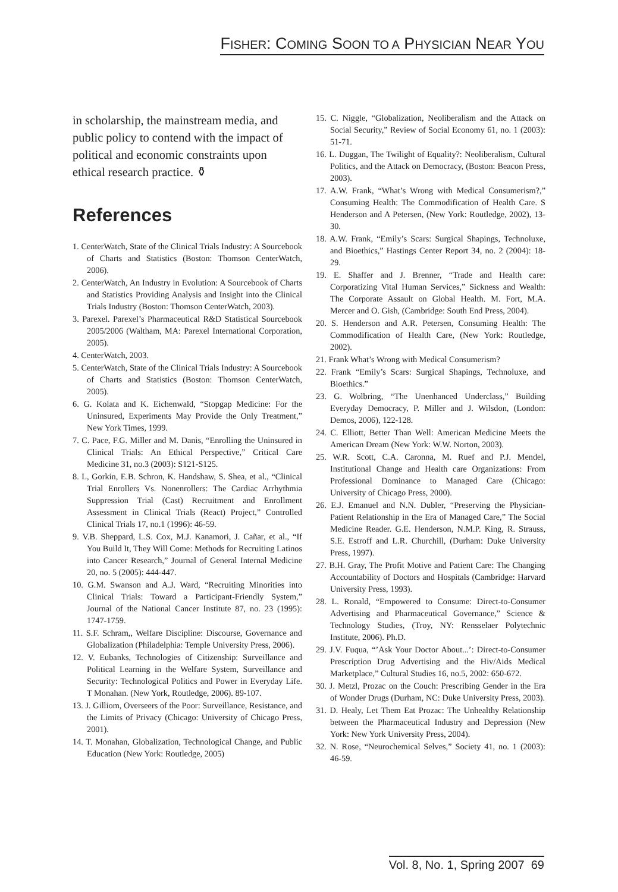FISHER: COMING SOON TO A PHYSICIAN NEAR YOU
in scholarship, the mainstream media, and public policy to contend with the impact of political and economic constraints upon ethical research practice. ⚱
References
1. CenterWatch, State of the Clinical Trials Industry: A Sourcebook of Charts and Statistics (Boston: Thomson CenterWatch, 2006).
2. CenterWatch, An Industry in Evolution: A Sourcebook of Charts and Statistics Providing Analysis and Insight into the Clinical Trials Industry (Boston: Thomson CenterWatch, 2003).
3. Parexel. Parexel’s Pharmaceutical R&D Statistical Sourcebook 2005/2006 (Waltham, MA: Parexel International Corporation, 2005).
4. CenterWatch, 2003.
5. CenterWatch, State of the Clinical Trials Industry: A Sourcebook of Charts and Statistics (Boston: Thomson CenterWatch, 2005).
6. G. Kolata and K. Eichenwald, “Stopgap Medicine: For the Uninsured, Experiments May Provide the Only Treatment,” New York Times, 1999.
7. C. Pace, F.G. Miller and M. Danis, “Enrolling the Uninsured in Clinical Trials: An Ethical Perspective,” Critical Care Medicine 31, no.3 (2003): S121-S125.
8. L, Gorkin, E.B. Schron, K. Handshaw, S. Shea, et al., “Clinical Trial Enrollers Vs. Nonenrollers: The Cardiac Arrhythmia Suppression Trial (Cast) Recruitment and Enrollment Assessment in Clinical Trials (React) Project,” Controlled Clinical Trials 17, no.1 (1996): 46-59.
9. V.B. Sheppard, L.S. Cox, M.J. Kanamori, J. Cañar, et al., “If You Build It, They Will Come: Methods for Recruiting Latinos into Cancer Research,” Journal of General Internal Medicine 20, no. 5 (2005): 444-447.
10. G.M. Swanson and A.J. Ward, “Recruiting Minorities into Clinical Trials: Toward a Participant-Friendly System,” Journal of the National Cancer Institute 87, no. 23 (1995): 1747-1759.
11. S.F. Schram,, Welfare Discipline: Discourse, Governance and Globalization (Philadelphia: Temple University Press, 2006).
12. V. Eubanks, Technologies of Citizenship: Surveillance and Political Learning in the Welfare System, Surveillance and Security: Technological Politics and Power in Everyday Life. T Monahan. (New York, Routledge, 2006). 89-107.
13. J. Gilliom, Overseers of the Poor: Surveillance, Resistance, and the Limits of Privacy (Chicago: University of Chicago Press, 2001).
14. T. Monahan, Globalization, Technological Change, and Public Education (New York: Routledge, 2005)
15. C. Niggle, “Globalization, Neoliberalism and the Attack on Social Security,” Review of Social Economy 61, no. 1 (2003): 51-71.
16. L. Duggan, The Twilight of Equality?: Neoliberalism, Cultural Politics, and the Attack on Democracy, (Boston: Beacon Press, 2003).
17. A.W. Frank, “What’s Wrong with Medical Consumerism?,” Consuming Health: The Commodification of Health Care. S Henderson and A Petersen, (New York: Routledge, 2002), 13-30.
18. A.W. Frank, “Emily’s Scars: Surgical Shapings, Technoluxe, and Bioethics,” Hastings Center Report 34, no. 2 (2004): 18-29.
19. E. Shaffer and J. Brenner, “Trade and Health care: Corporatizing Vital Human Services,” Sickness and Wealth: The Corporate Assault on Global Health. M. Fort, M.A. Mercer and O. Gish, (Cambridge: South End Press, 2004).
20. S. Henderson and A.R. Petersen, Consuming Health: The Commodification of Health Care, (New York: Routledge, 2002).
21. Frank What’s Wrong with Medical Consumerism?
22. Frank “Emily’s Scars: Surgical Shapings, Technoluxe, and Bioethics.”
23. G. Wolbring, “The Unenhanced Underclass,” Building Everyday Democracy, P. Miller and J. Wilsdon, (London: Demos, 2006), 122-128.
24. C. Elliott, Better Than Well: American Medicine Meets the American Dream (New York: W.W. Norton, 2003).
25. W.R. Scott, C.A. Caronna, M. Ruef and P.J. Mendel, Institutional Change and Health care Organizations: From Professional Dominance to Managed Care (Chicago: University of Chicago Press, 2000).
26. E.J. Emanuel and N.N. Dubler, “Preserving the Physician-Patient Relationship in the Era of Managed Care,” The Social Medicine Reader. G.E. Henderson, N.M.P. King, R. Strauss, S.E. Estroff and L.R. Churchill, (Durham: Duke University Press, 1997).
27. B.H. Gray, The Profit Motive and Patient Care: The Changing Accountability of Doctors and Hospitals (Cambridge: Harvard University Press, 1993).
28. L. Ronald, “Empowered to Consume: Direct-to-Consumer Advertising and Pharmaceutical Governance,” Science & Technology Studies, (Troy, NY: Rensselaer Polytechnic Institute, 2006). Ph.D.
29. J.V. Fuqua, “’Ask Your Doctor About...’: Direct-to-Consumer Prescription Drug Advertising and the Hiv/Aids Medical Marketplace,” Cultural Studies 16, no.5, 2002: 650-672.
30. J. Metzl, Prozac on the Couch: Prescribing Gender in the Era of Wonder Drugs (Durham, NC: Duke University Press, 2003).
31. D. Healy, Let Them Eat Prozac: The Unhealthy Relationship between the Pharmaceutical Industry and Depression (New York: New York University Press, 2004).
32. N. Rose, “Neurochemical Selves,” Society 41, no. 1 (2003): 46-59.
Vol. 8, No. 1, Spring 2007 69